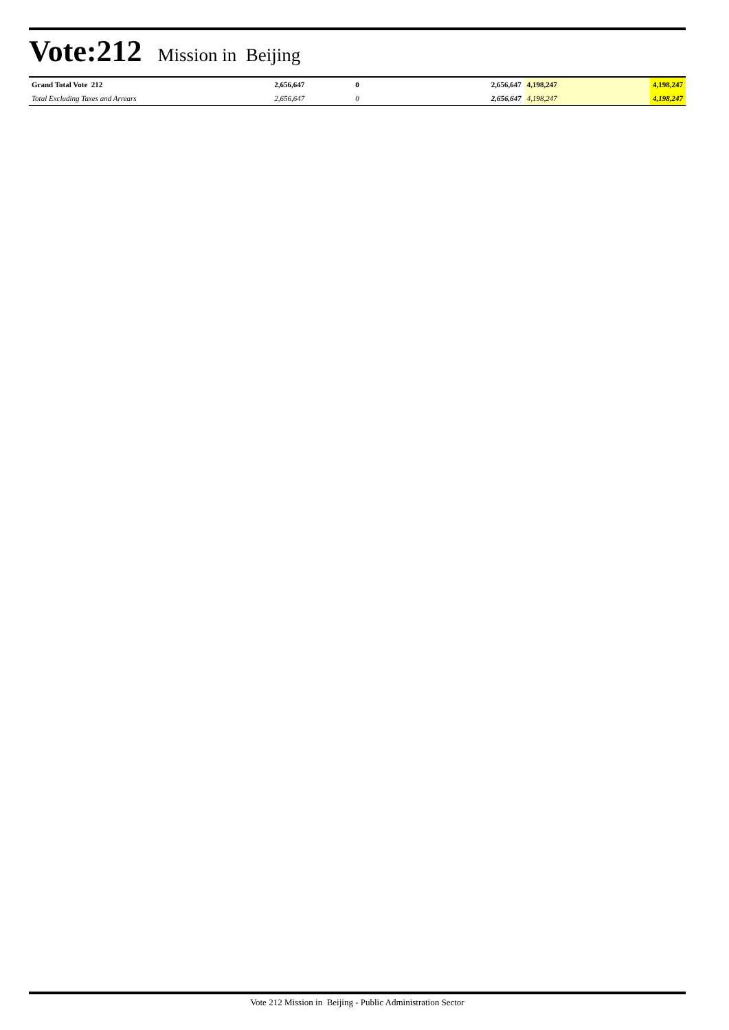Vote:212 Mission in Beijing
| Grand Total Vote 212 | 2,656,647 | 0 | 2,656,647 | 4,198,247 | 4,198,247 |
| Total Excluding Taxes and Arrears | 2,656,647 | 0 | 2,656,647 | 4,198,247 | 4,198,247 |
Vote 212 Mission in Beijing - Public Administration Sector